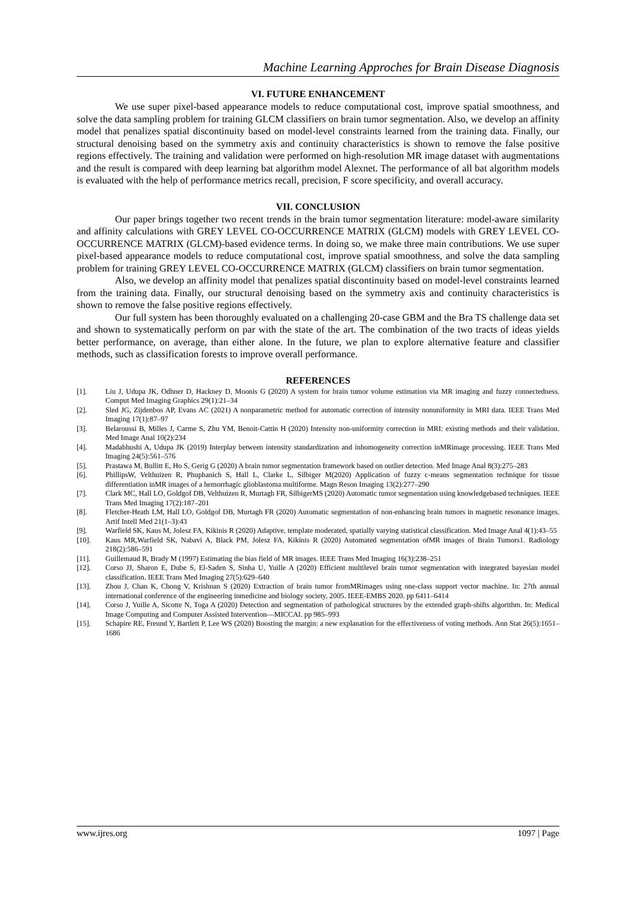Machine Learning Approches for Brain Disease Diagnosis
VI. FUTURE ENHANCEMENT
We use super pixel-based appearance models to reduce computational cost, improve spatial smoothness, and solve the data sampling problem for training GLCM classifiers on brain tumor segmentation. Also, we develop an affinity model that penalizes spatial discontinuity based on model-level constraints learned from the training data. Finally, our structural denoising based on the symmetry axis and continuity characteristics is shown to remove the false positive regions effectively. The training and validation were performed on high-resolution MR image dataset with augmentations and the result is compared with deep learning bat algorithm model Alexnet. The performance of all bat algorithm models is evaluated with the help of performance metrics recall, precision, F score specificity, and overall accuracy.
VII. CONCLUSION
Our paper brings together two recent trends in the brain tumor segmentation literature: model-aware similarity and affinity calculations with GREY LEVEL CO-OCCURRENCE MATRIX (GLCM) models with GREY LEVEL CO-OCCURRENCE MATRIX (GLCM)-based evidence terms. In doing so, we make three main contributions. We use super pixel-based appearance models to reduce computational cost, improve spatial smoothness, and solve the data sampling problem for training GREY LEVEL CO-OCCURRENCE MATRIX (GLCM) classifiers on brain tumor segmentation.
Also, we develop an affinity model that penalizes spatial discontinuity based on model-level constraints learned from the training data. Finally, our structural denoising based on the symmetry axis and continuity characteristics is shown to remove the false positive regions effectively.
Our full system has been thoroughly evaluated on a challenging 20-case GBM and the Bra TS challenge data set and shown to systematically perform on par with the state of the art. The combination of the two tracts of ideas yields better performance, on average, than either alone. In the future, we plan to explore alternative feature and classifier methods, such as classification forests to improve overall performance.
REFERENCES
[1]. Liu J, Udupa JK, Odhner D, Hackney D, Moonis G (2020) A system for brain tumor volume estimation via MR imaging and fuzzy connectedness. Comput Med Imaging Graphics 29(1):21–34
[2]. Sled JG, Zijdenbos AP, Evans AC (2021) A nonparametric method for automatic correction of intensity nonuniformity in MRI data. IEEE Trans Med Imaging 17(1):87–97
[3]. Belaroussi B, Milles J, Carme S, Zhu YM, Benoit-Cattin H (2020) Intensity non-uniformity correction in MRI: existing methods and their validation. Med Image Anal 10(2):234
[4]. Madabhushi A, Udupa JK (2019) Interplay between intensity standardization and inhomogeneity correction inMRimage processing. IEEE Trans Med Imaging 24(5):561–576
[5]. Prastawa M, Bullitt E, Ho S, Gerig G (2020) A brain tumor segmentation framework based on outlier detection. Med Image Anal 8(3):275–283
[6]. PhillipsW, Velthuizen R, Phuphanich S, Hall L, Clarke L, Silbiger M(2020) Application of fuzzy c-means segmentation technique for tissue differentiation inMR images of a hemorrhagic glioblastoma multiforme. Magn Reson Imaging 13(2):277–290
[7]. Clark MC, Hall LO, Goldgof DB, Velthuizen R, Murtagh FR, SilbigerMS (2020) Automatic tumor segmentation using knowledgebased techniques. IEEE Trans Med Imaging 17(2):187–201
[8]. Fletcher-Heath LM, Hall LO, Goldgof DB, Murtagh FR (2020) Automatic segmentation of non-enhancing brain tumors in magnetic resonance images. Artif Intell Med 21(1–3):43
[9]. Warfield SK, Kaus M, Jolesz FA, Kikinis R (2020) Adaptive, template moderated, spatially varying statistical classification. Med Image Anal 4(1):43–55
[10]. Kaus MR,Warfield SK, Nabavi A, Black PM, Jolesz FA, Kikinis R (2020) Automated segmentation ofMR images of Brain Tumors1. Radiology 218(2):586–591
[11]. Guillemaud R, Brady M (1997) Estimating the bias field of MR images. IEEE Trans Med Imaging 16(3):238–251
[12]. Corso JJ, Sharon E, Dube S, El-Saden S, Sinha U, Yuille A (2020) Efficient multilevel brain tumor segmentation with integrated bayesian model classification. IEEE Trans Med Imaging 27(5):629–640
[13]. Zhou J, Chan K, Chong V, Krishnan S (2020) Extraction of brain tumor fromMRimages using one-class support vector machine. In: 27th annual international conference of the engineering inmedicine and biology society, 2005. IEEE-EMBS 2020. pp 6411–6414
[14]. Corso J, Yuille A, Sicotte N, Toga A (2020) Detection and segmentation of pathological structures by the extended graph-shifts algorithm. In: Medical Image Computing and Computer Assisted Intervention—MICCAI. pp 985–993
[15]. Schapire RE, Freund Y, Bartlett P, Lee WS (2020) Boosting the margin: a new explanation for the effectiveness of voting methods. Ann Stat 26(5):1651–1686
www.ijres.org 1097 | Page